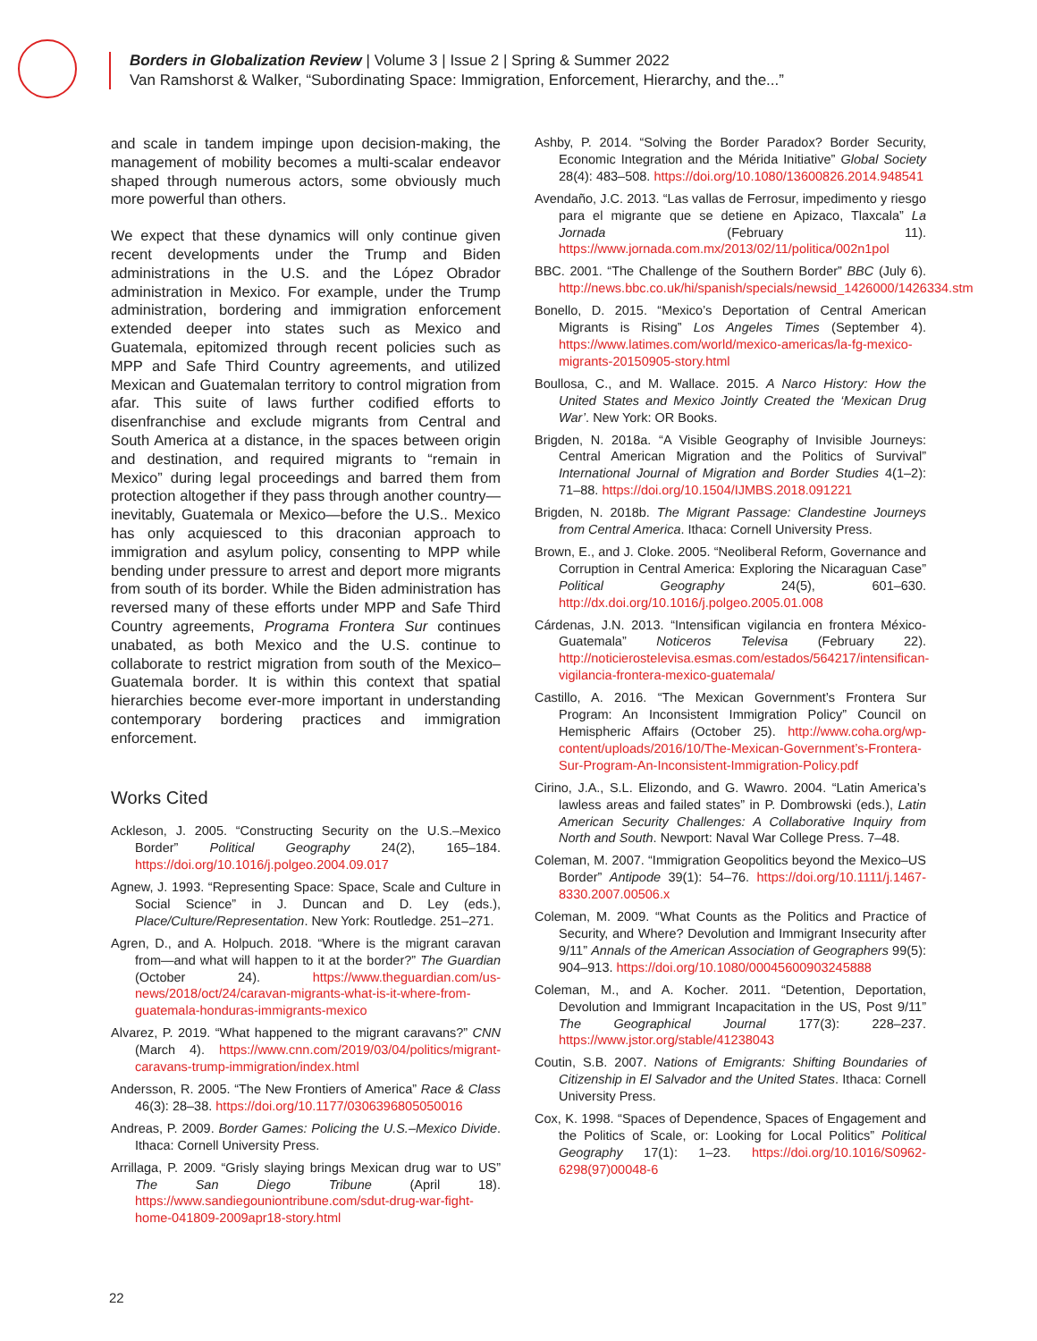Borders in Globalization Review | Volume 3 | Issue 2 | Spring & Summer 2022
Van Ramshorst & Walker, “Subordinating Space: Immigration, Enforcement, Hierarchy, and the...”
and scale in tandem impinge upon decision-making, the management of mobility becomes a multi-scalar endeavor shaped through numerous actors, some obviously much more powerful than others.
We expect that these dynamics will only continue given recent developments under the Trump and Biden administrations in the U.S. and the López Obrador administration in Mexico. For example, under the Trump administration, bordering and immigration enforcement extended deeper into states such as Mexico and Guatemala, epitomized through recent policies such as MPP and Safe Third Country agreements, and utilized Mexican and Guatemalan territory to control migration from afar. This suite of laws further codified efforts to disenfranchise and exclude migrants from Central and South America at a distance, in the spaces between origin and destination, and required migrants to “remain in Mexico” during legal proceedings and barred them from protection altogether if they pass through another country—inevitably, Guatemala or Mexico—before the U.S.. Mexico has only acquiesced to this draconian approach to immigration and asylum policy, consenting to MPP while bending under pressure to arrest and deport more migrants from south of its border. While the Biden administration has reversed many of these efforts under MPP and Safe Third Country agreements, Programa Frontera Sur continues unabated, as both Mexico and the U.S. continue to collaborate to restrict migration from south of the Mexico–Guatemala border. It is within this context that spatial hierarchies become ever-more important in understanding contemporary bordering practices and immigration enforcement.
Works Cited
Ackleson, J. 2005. “Constructing Security on the U.S.–Mexico Border” Political Geography 24(2), 165–184. https://doi.org/10.1016/j.polgeo.2004.09.017
Agnew, J. 1993. “Representing Space: Space, Scale and Culture in Social Science” in J. Duncan and D. Ley (eds.), Place/Culture/Representation. New York: Routledge. 251–271.
Agren, D., and A. Holpuch. 2018. “Where is the migrant caravan from—and what will happen to it at the border?” The Guardian (October 24). https://www.theguardian.com/us-news/2018/oct/24/caravan-migrants-what-is-it-where-from-guatemala-honduras-immigrants-mexico
Alvarez, P. 2019. “What happened to the migrant caravans?” CNN (March 4). https://www.cnn.com/2019/03/04/politics/migrant-caravans-trump-immigration/index.html
Andersson, R. 2005. “The New Frontiers of America” Race & Class 46(3): 28–38. https://doi.org/10.1177/0306396805050016
Andreas, P. 2009. Border Games: Policing the U.S.–Mexico Divide. Ithaca: Cornell University Press.
Arrillaga, P. 2009. “Grisly slaying brings Mexican drug war to US” The San Diego Tribune (April 18). https://www.sandiegouniontribune.com/sdut-drug-war-fight-home-041809-2009apr18-story.html
Ashby, P. 2014. “Solving the Border Paradox? Border Security, Economic Integration and the Mérida Initiative” Global Society 28(4): 483–508. https://doi.org/10.1080/13600826.2014.948541
Avendaño, J.C. 2013. “Las vallas de Ferrosur, impedimento y riesgo para el migrante que se detiene en Apizaco, Tlaxcala” La Jornada (February 11). https://www.jornada.com.mx/2013/02/11/politica/002n1pol
BBC. 2001. “The Challenge of the Southern Border” BBC (July 6). http://news.bbc.co.uk/hi/spanish/specials/newsid_1426000/1426334.stm
Bonello, D. 2015. “Mexico’s Deportation of Central American Migrants is Rising” Los Angeles Times (September 4). https://www.latimes.com/world/mexico-americas/la-fg-mexico-migrants-20150905-story.html
Boullosa, C., and M. Wallace. 2015. A Narco History: How the United States and Mexico Jointly Created the ‘Mexican Drug War’. New York: OR Books.
Brigden, N. 2018a. “A Visible Geography of Invisible Journeys: Central American Migration and the Politics of Survival” International Journal of Migration and Border Studies 4(1–2): 71–88. https://doi.org/10.1504/IJMBS.2018.091221
Brigden, N. 2018b. The Migrant Passage: Clandestine Journeys from Central America. Ithaca: Cornell University Press.
Brown, E., and J. Cloke. 2005. “Neoliberal Reform, Governance and Corruption in Central America: Exploring the Nicaraguan Case” Political Geography 24(5), 601–630. http://dx.doi.org/10.1016/j.polgeo.2005.01.008
Cárdenas, J.N. 2013. “Intensifican vigilancia en frontera México-Guatemala” Noticeros Televisa (February 22). http://noticierostelevisa.esmas.com/estados/564217/intensifican-vigilancia-frontera-mexico-guatemala/
Castillo, A. 2016. “The Mexican Government’s Frontera Sur Program: An Inconsistent Immigration Policy” Council on Hemispheric Affairs (October 25). http://www.coha.org/wp-content/uploads/2016/10/The-Mexican-Government’s-Frontera-Sur-Program-An-Inconsistent-Immigration-Policy.pdf
Cirino, J.A., S.L. Elizondo, and G. Wawro. 2004. “Latin America’s lawless areas and failed states” in P. Dombrowski (eds.), Latin American Security Challenges: A Collaborative Inquiry from North and South. Newport: Naval War College Press. 7–48.
Coleman, M. 2007. “Immigration Geopolitics beyond the Mexico–US Border” Antipode 39(1): 54–76. https://doi.org/10.1111/j.1467-8330.2007.00506.x
Coleman, M. 2009. “What Counts as the Politics and Practice of Security, and Where? Devolution and Immigrant Insecurity after 9/11” Annals of the American Association of Geographers 99(5): 904–913. https://doi.org/10.1080/00045600903245888
Coleman, M., and A. Kocher. 2011. “Detention, Deportation, Devolution and Immigrant Incapacitation in the US, Post 9/11” The Geographical Journal 177(3): 228–237. https://www.jstor.org/stable/41238043
Coutin, S.B. 2007. Nations of Emigrants: Shifting Boundaries of Citizenship in El Salvador and the United States. Ithaca: Cornell University Press.
Cox, K. 1998. “Spaces of Dependence, Spaces of Engagement and the Politics of Scale, or: Looking for Local Politics” Political Geography 17(1): 1–23. https://doi.org/10.1016/S0962-6298(97)00048-6
22